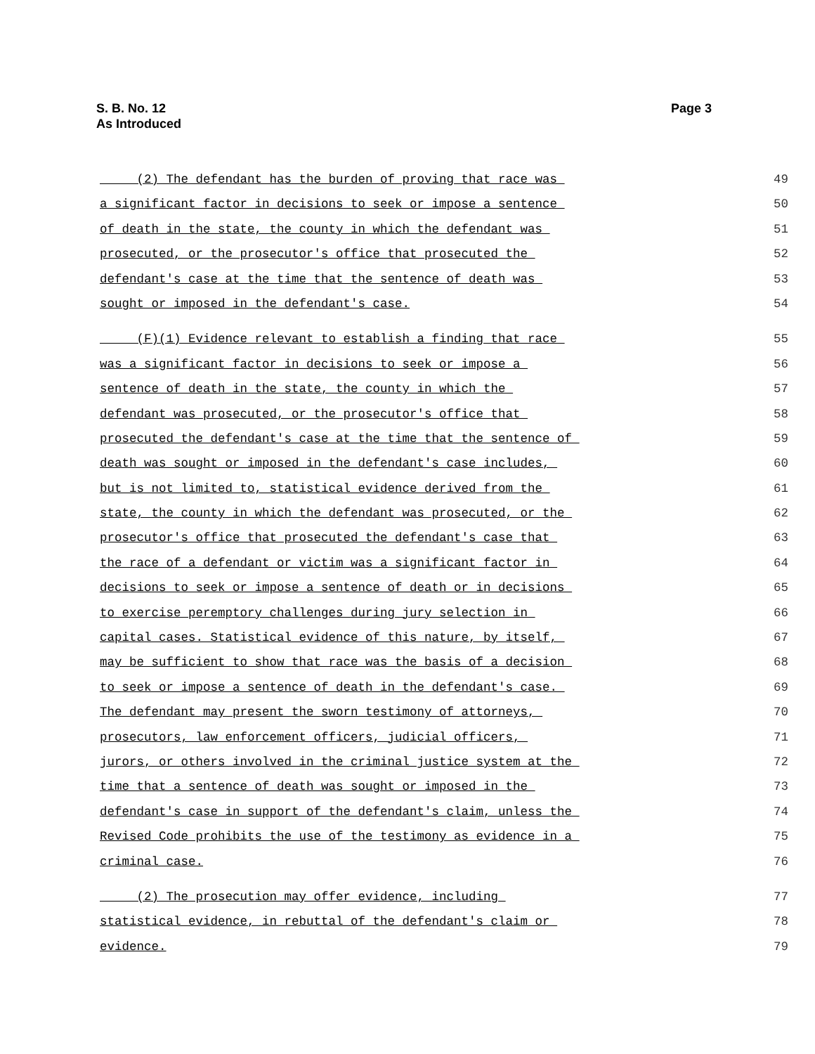S. B. No. 12
As Introduced
Page 3
(2) The defendant has the burden of proving that race was
49
a significant factor in decisions to seek or impose a sentence
50
of death in the state, the county in which the defendant was
51
prosecuted, or the prosecutor's office that prosecuted the
52
defendant's case at the time that the sentence of death was
53
sought or imposed in the defendant's case.
54
(F)(1) Evidence relevant to establish a finding that race
55
was a significant factor in decisions to seek or impose a
56
sentence of death in the state, the county in which the
57
defendant was prosecuted, or the prosecutor's office that
58
prosecuted the defendant's case at the time that the sentence of
59
death was sought or imposed in the defendant's case includes,
60
but is not limited to, statistical evidence derived from the
61
state, the county in which the defendant was prosecuted, or the
62
prosecutor's office that prosecuted the defendant's case that
63
the race of a defendant or victim was a significant factor in
64
decisions to seek or impose a sentence of death or in decisions
65
to exercise peremptory challenges during jury selection in
66
capital cases. Statistical evidence of this nature, by itself,
67
may be sufficient to show that race was the basis of a decision
68
to seek or impose a sentence of death in the defendant's case.
69
The defendant may present the sworn testimony of attorneys,
70
prosecutors, law enforcement officers, judicial officers,
71
jurors, or others involved in the criminal justice system at the
72
time that a sentence of death was sought or imposed in the
73
defendant's case in support of the defendant's claim, unless the
74
Revised Code prohibits the use of the testimony as evidence in a
75
criminal case.
76
(2) The prosecution may offer evidence, including
77
statistical evidence, in rebuttal of the defendant's claim or
78
evidence.
79